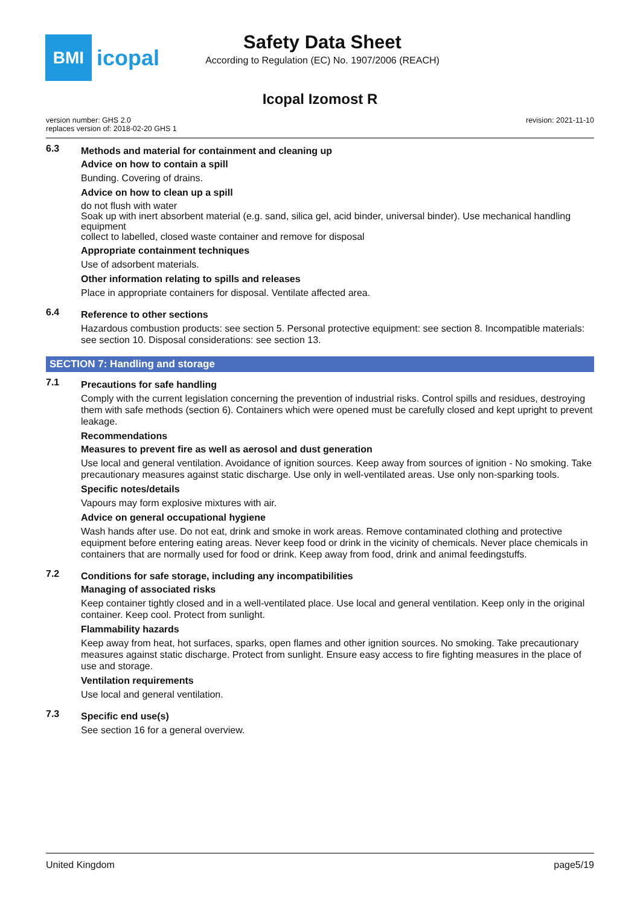BMI
icopal
Safety Data Sheet
According to Regulation (EC) No. 1907/2006 (REACH)
Icopal Izomost R
version number: GHS 2.0
replaces version of: 2018-02-20 GHS 1
revision: 2021-11-10
6.3
Methods and material for containment and cleaning up
Advice on how to contain a spill
Bunding. Covering of drains.
Advice on how to clean up a spill
do not flush with water
Soak up with inert absorbent material (e.g. sand, silica gel, acid binder, universal binder). Use mechanical handling equipment
collect to labelled, closed waste container and remove for disposal
Appropriate containment techniques
Use of adsorbent materials.
Other information relating to spills and releases
Place in appropriate containers for disposal. Ventilate affected area.
6.4
Reference to other sections
Hazardous combustion products: see section 5. Personal protective equipment: see section 8. Incompatible materials: see section 10. Disposal considerations: see section 13.
SECTION 7: Handling and storage
7.1
Precautions for safe handling
Comply with the current legislation concerning the prevention of industrial risks. Control spills and residues, destroying them with safe methods (section 6). Containers which were opened must be carefully closed and kept upright to prevent leakage.
Recommendations
Measures to prevent fire as well as aerosol and dust generation
Use local and general ventilation. Avoidance of ignition sources. Keep away from sources of ignition - No smoking. Take precautionary measures against static discharge. Use only in well-ventilated areas. Use only non-sparking tools.
Specific notes/details
Vapours may form explosive mixtures with air.
Advice on general occupational hygiene
Wash hands after use. Do not eat, drink and smoke in work areas. Remove contaminated clothing and protective equipment before entering eating areas. Never keep food or drink in the vicinity of chemicals. Never place chemicals in containers that are normally used for food or drink. Keep away from food, drink and animal feedingstuffs.
7.2
Conditions for safe storage, including any incompatibilities
Managing of associated risks
Keep container tightly closed and in a well-ventilated place. Use local and general ventilation. Keep only in the original container. Keep cool. Protect from sunlight.
Flammability hazards
Keep away from heat, hot surfaces, sparks, open flames and other ignition sources. No smoking. Take precautionary measures against static discharge. Protect from sunlight. Ensure easy access to fire fighting measures in the place of use and storage.
Ventilation requirements
Use local and general ventilation.
7.3
Specific end use(s)
See section 16 for a general overview.
United Kingdom page5/19